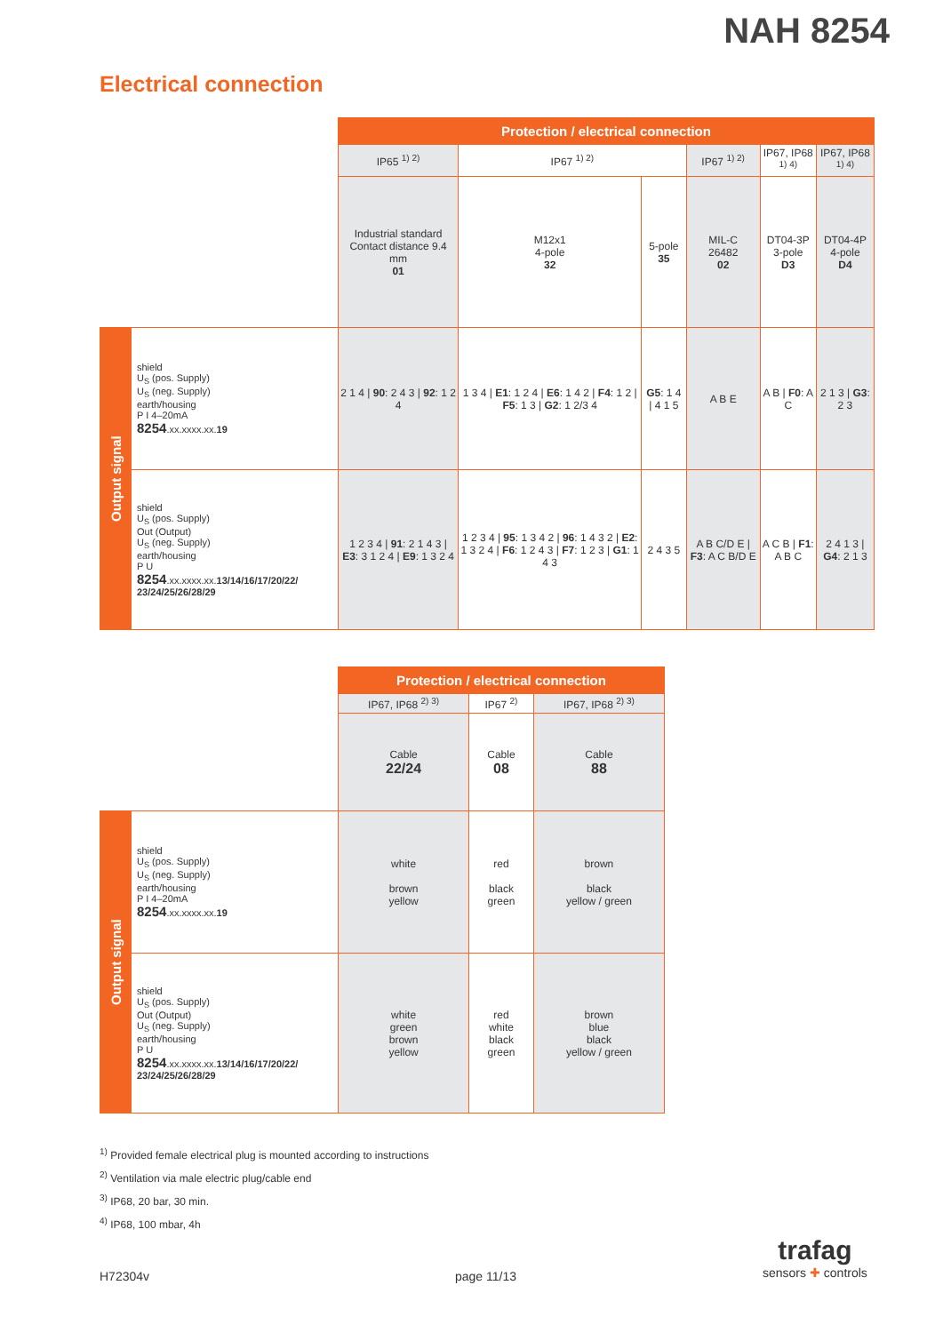NAH 8254
Electrical connection
| | | Protection / electrical connection | | | | | |
| | | IP65 <sup>1) 2)</sup> | IP67 <sup>1) 2)</sup> | | IP67 <sup>1) 2)</sup> | IP67, IP68 <sup>1) 4)</sup> | IP67, IP68 <sup>1) 4)</sup> |
| | | Industrial standard Contact distance 9.4 mm 01 | M12x1 4-pole 32 | 5-pole 35 | MIL-C 26482 02 | DT04-3P 3-pole D3 | DT04-4P 4-pole D4 |
| Output signal | shield U<sub>S</sub> (pos. Supply) U<sub>S</sub> (neg. Supply) earth/housing P I 4–20mA 8254 .xx.xxxx.xx. 19 | 2 1 4 / 90 : 2 4 3 / 92 : 1 2 4 | 1 3 4 / E1 : 1 2 4 / E6 : 1 4 2 / F4 : 1 2 / F5 : 1 3 / G2 : 1 2/3 4 | G5 : 1 4 / 4 1 5 | A B E | A B / F0 : A C | 2 1 3 / G3 : 2 3 |
| | shield U<sub>S</sub> (pos. Supply) Out (Output) U<sub>S</sub> (neg. Supply) earth/housing P U 8254 .xx.xxxx.xx. 13/14/16/17/20/22/ 23/24/25/26/28/29 | 1 2 3 4 / 91 : 2 1 4 3 / E3 : 3 1 2 4 / E9 : 1 3 2 4 | 1 2 3 4 / 95 : 1 3 4 2 / 96 : 1 4 3 2 / E2 : 1 3 2 4 / F6 : 1 2 4 3 / F7 : 1 2 3 / G1 : 1 4 3 | 2 4 3 5 | A B C/D E / F3 : A C B/D E | A C B / F1 : A B C | 2 4 1 3 / G4 : 2 1 3 |
| | | Protection / electrical connection | | |
| | | IP67, IP68 <sup>2) 3)</sup> | IP67 <sup>2)</sup> | IP67, IP68 <sup>2) 3)</sup> |
| | | Cable 22/24 | Cable 08 | Cable 88 |
| Output signal | shield U<sub>S</sub> (pos. Supply) U<sub>S</sub> (neg. Supply) earth/housing P I 4–20mA 8254 .xx.xxxx.xx. 19 | white brown yellow | red black green | brown black yellow / green |
| | shield U<sub>S</sub> (pos. Supply) Out (Output) U<sub>S</sub> (neg. Supply) earth/housing P U 8254 .xx.xxxx.xx. 13/14/16/17/20/22/ 23/24/25/26/28/29 | white green brown yellow | red white black green | brown blue black yellow / green |
<sup>1)</sup> Provided female electrical plug is mounted according to instructions
<sup>2)</sup> Ventilation via male electric plug/cable end
<sup>3)</sup> IP68, 20 bar, 30 min.
<sup>4)</sup> IP68, 100 mbar, 4h
H72304v page 11/13
trafag
sensors ✚ controls